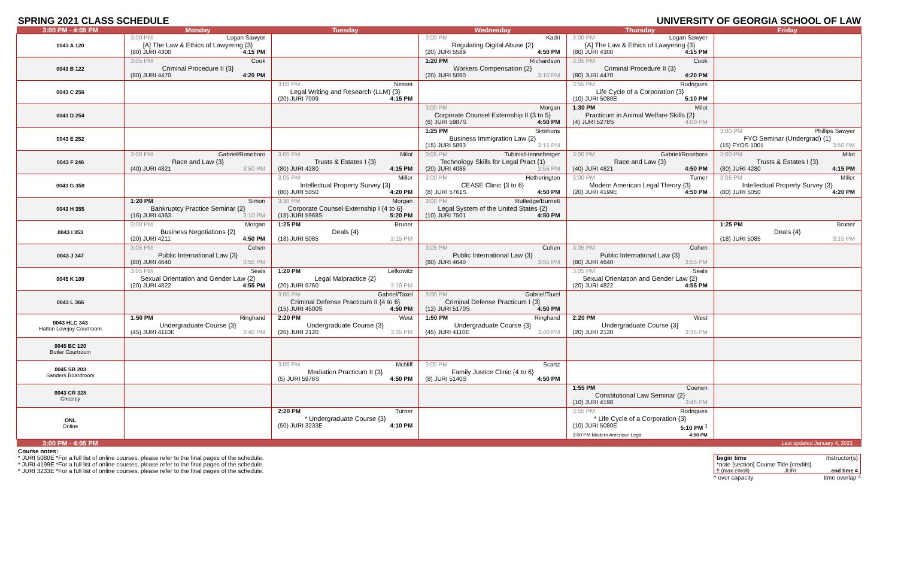SPRING 2021 CLASS SCHEDULE UNIVERSITY OF GEORGIA SCHOOL OF LAW
| 3:00 PM - 4:05 PM | Monday | Tuesday | Wednesday | Thursday | Friday |
| --- | --- | --- | --- | --- | --- |
| 0043 A 120 | 3:00 PM Logan Sawyer [A] The Law & Ethics of Lawyering {3} (80) JURI 4300 4:15 PM | | 3:00 PM Kadri Regulating Digital Abuse {2} (20) JURI 5589 4:50 PM | 3:00 PM Logan Sawyer [A] The Law & Ethics of Lawyering {3} (80) JURI 4300 4:15 PM | |
| 0043 B 122 | 3:05 PM Cook Criminal Procedure II {3} (80) JURI 4470 4:20 PM | | 1:20 PM Richardson Workers Compensation {2} (20) JURI 5060 3:10 PM | 3:05 PM Cook Criminal Procedure II {3} (80) JURI 4470 4:20 PM | |
| 0043 C 256 | | 3:00 PM Nesset Legal Writing and Research (LLM) {3} (20) JURI 7009 4:15 PM | | 3:55 PM Rodrigues Life Cycle of a Corporation {3} (10) JURI 5080E 5:10 PM | |
| 0043 D 254 | | | 3:00 PM Morgan Corporate Counsel Externship II {3 to 5} (6) JURI 5987S 4:50 PM | 1:30 PM Milot Practicum in Animal Welfare Skills {2} (4) JURI 5278S 4:00 PM | |
| 0043 E 252 | | | 1:25 PM Simmons Business Immigration Law {2} (15) JURI 5893 3:15 PM | | 3:00 PM Phillips Sawyer FYO Seminar (Undergrad) {1} (15) FYOS 1001 3:50 PM |
| 0043 F 246 | 3:00 PM Gabriel/Roseboro Race and Law {3} (40) JURI 4821 3:50 PM | 3:00 PM Milot Trusts & Estates I {3} (80) JURI 4280 4:15 PM | 3:05 PM Tubinis/Henneberger Technology Skills for Legal Pract {1} (20) JURI 4086 3:55 PM | 3:00 PM Gabriel/Roseboro Race and Law {3} (40) JURI 4821 4:50 PM | 3:00 PM Milot Trusts & Estates I {3} (80) JURI 4280 4:15 PM |
| 0043 G 358 | | 3:05 PM Miller Intellectual Property Survey {3} (80) JURI 5050 4:20 PM | 3:00 PM Hetherington CEASE Clinic {3 to 6} (8) JURI 5761S 4:50 PM | 3:00 PM Turner Modern American Legal Theory {3} (20) JURI 4199E 4:50 PM | 3:05 PM Miller Intellectual Property Survey {3} (80) JURI 5050 4:20 PM |
| 0043 H 355 | 1:20 PM Simon Bankruptcy Practice Seminar {2} (16) JURI 4363 3:10 PM | 3:30 PM Morgan Corporate Counsel Externship I {4 to 6} (18) JURI 5968S 5:20 PM | 3:00 PM Rutledge/Burnett Legal System of the United States {2} (10) JURI 7501 4:50 PM | | |
| 0043 I 353 | 3:00 PM Morgan Business Negotiations {2} (20) JURI 4211 4:50 PM | 1:25 PM Bruner Deals {4} (18) JURI 5085 3:15 PM | | | 1:25 PM Bruner Deals {4} (18) JURI 5085 3:15 PM |
| 0043 J 347 | 3:05 PM Cohen Public International Law {3} (80) JURI 4640 3:55 PM | | 3:05 PM Cohen Public International Law {3} (80) JURI 4640 3:55 PM | 3:05 PM Cohen Public International Law {3} (80) JURI 4640 3:55 PM | |
| 0045 K 109 | 3:05 PM Seals Sexual Orientation and Gender Law {2} (20) JURI 4822 4:55 PM | 1:20 PM Lefkowitz Legal Malpractice {2} (20) JURI 5760 3:10 PM | | 3:05 PM Seals Sexual Orientation and Gender Law {2} (20) JURI 4822 4:55 PM | |
| 0043 L 366 | | 3:00 PM Gabriel/Taxel Criminal Defense Practicum II {4 to 6} (15) JURI 4500S 4:50 PM | 3:00 PM Gabriel/Taxel Criminal Defense Practicum I {3} (12) JURI 5170S 4:50 PM | | |
| 0043 HLC 343 Hatton Lovejoy Courtroom | 1:50 PM Ringhand Undergraduate Course {3} (45) JURI 4110E 3:40 PM | 2:20 PM West Undergraduate Course {3} (20) JURI 2120 3:35 PM | 1:50 PM Ringhand Undergraduate Course {3} (45) JURI 4110E 3:40 PM | 2:20 PM West Undergraduate Course {3} (20) JURI 2120 3:35 PM | |
| 0045 BC 120 Butler Courtroom | | | | | |
| 0045 SB 203 Sanders Boardroom | | 3:00 PM McNiff Mediation Practicum II {3} (5) JURI 5976S 4:50 PM | 3:00 PM Scartz Family Justice Clinic {4 to 6} (8) JURI 5140S 4:50 PM | | |
| 0043 CR 328 Cheeley | | | | 1:55 PM Coenen Constitutional Law Seminar {2} (10) JURI 4198 3:45 PM | |
| ONL Online | | 2:20 PM Turner * Undergraduate Course {3} (50) JURI 3233E 4:10 PM | | 3:55 PM Rodrigues * Life Cycle of a Corporation {3} (10) JURI 5080E 5:10 PM <sup>1</sup> 3:00 PM Modern American Lega 4:50 PM | |
| 3:00 PM - 4:05 PM | Last updated January 4, 2021 | | | | |
Course notes:
* JURI 5080E *For a full list of online courses, please refer to the final pages of the schedule.
* JURI 4199E *For a full list of online courses, please refer to the final pages of the schedule.
* JURI 3233E *For a full list of online courses, please refer to the final pages of the schedule.
begin time Instructor(s)
*note [section] Course Title {credits}
!! (max enroll) JURI end time ¤
^ over capacity time overlap ^